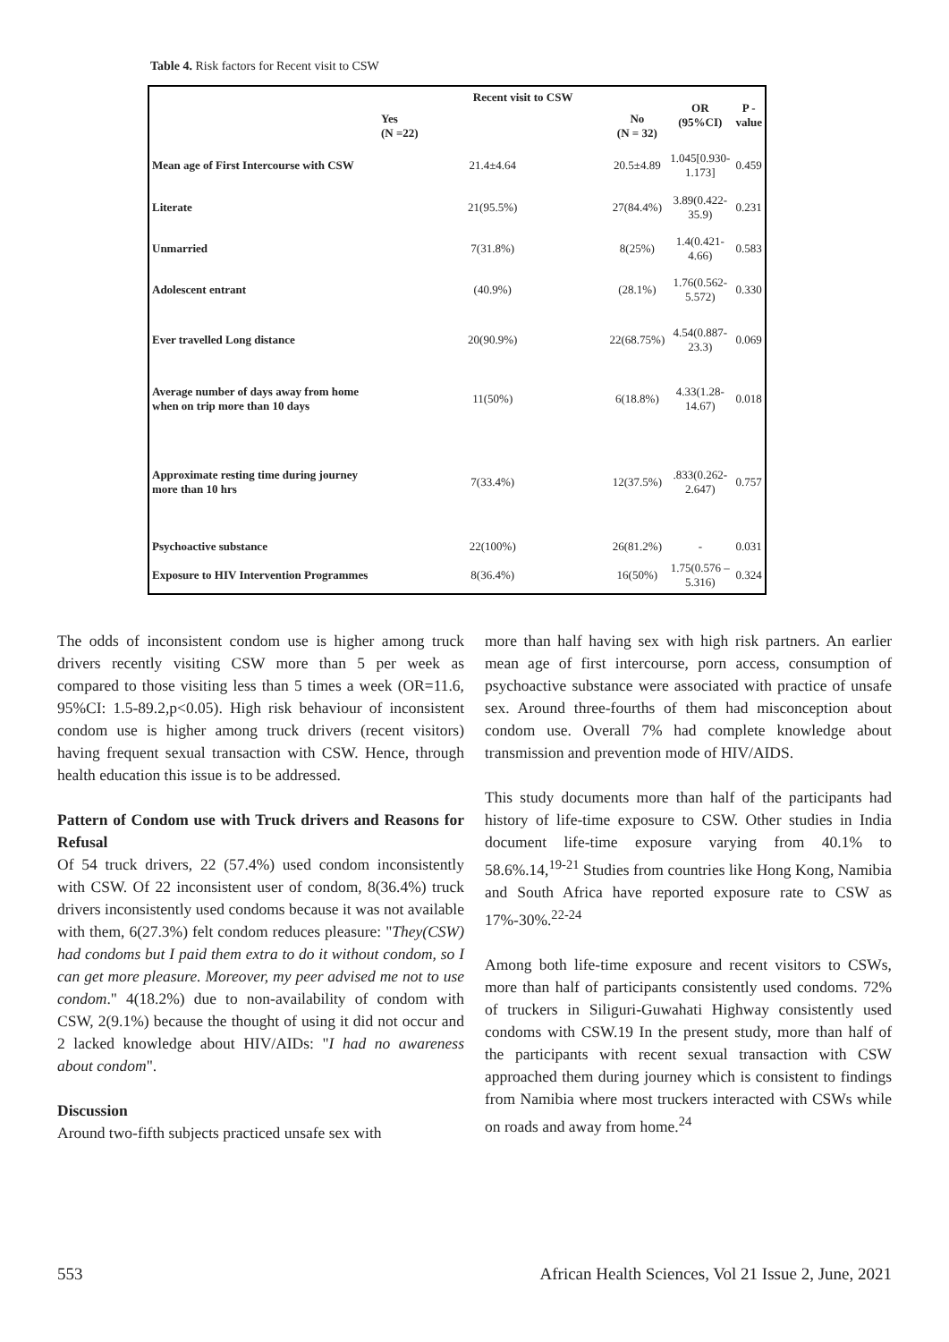Table 4. Risk factors for Recent visit to CSW
| | Recent visit to CSW | | OR (95%CI) | P - value |
| --- | --- | --- | --- | --- |
| | Yes (N =22) | No (N = 32) | | |
| Mean age of First Intercourse with CSW | 21.4±4.64 | 20.5±4.89 | 1.045[0.930-1.173] | 0.459 |
| Literate | 21(95.5%) | 27(84.4%) | 3.89(0.422-35.9) | 0.231 |
| Unmarried | 7(31.8%) | 8(25%) | 1.4(0.421-4.66) | 0.583 |
| Adolescent entrant | (40.9%) | (28.1%) | 1.76(0.562-5.572) | 0.330 |
| Ever travelled Long distance | 20(90.9%) | 22(68.75%) | 4.54(0.887-23.3) | 0.069 |
| Average number of days away from home when on trip more than 10 days | 11(50%) | 6(18.8%) | 4.33(1.28-14.67) | 0.018 |
| Approximate resting time during journey more than 10 hrs | 7(33.4%) | 12(37.5%) | .833(0.262-2.647) | 0.757 |
| Psychoactive substance | 22(100%) | 26(81.2%) | - | 0.031 |
| Exposure to HIV Intervention Programmes | 8(36.4%) | 16(50%) | 1.75(0.576 – 5.316) | 0.324 |
The odds of inconsistent condom use is higher among truck drivers recently visiting CSW more than 5 per week as compared to those visiting less than 5 times a week (OR=11.6, 95%CI: 1.5-89.2,p<0.05). High risk behaviour of inconsistent condom use is higher among truck drivers (recent visitors) having frequent sexual transaction with CSW. Hence, through health education this issue is to be addressed.
Pattern of Condom use with Truck drivers and Reasons for Refusal
Of 54 truck drivers, 22 (57.4%) used condom inconsistently with CSW. Of 22 inconsistent user of condom, 8(36.4%) truck drivers inconsistently used condoms because it was not available with them, 6(27.3%) felt condom reduces pleasure: "They(CSW) had condoms but I paid them extra to do it without condom, so I can get more pleasure. Moreover, my peer advised me not to use condom." 4(18.2%) due to non-availability of condom with CSW, 2(9.1%) because the thought of using it did not occur and 2 lacked knowledge about HIV/AIDs: "I had no awareness about condom".
Discussion
Around two-fifth subjects practiced unsafe sex with
more than half having sex with high risk partners. An earlier mean age of first intercourse, porn access, consumption of psychoactive substance were associated with practice of unsafe sex. Around three-fourths of them had misconception about condom use. Overall 7% had complete knowledge about transmission and prevention mode of HIV/AIDS.
This study documents more than half of the participants had history of life-time exposure to CSW. Other studies in India document life-time exposure varying from 40.1% to 58.6%.14,<sup>19-21</sup> Studies from countries like Hong Kong, Namibia and South Africa have reported exposure rate to CSW as 17%-30%.<sup>22-24</sup>
Among both life-time exposure and recent visitors to CSWs, more than half of participants consistently used condoms. 72% of truckers in Siliguri-Guwahati Highway consistently used condoms with CSW.19 In the present study, more than half of the participants with recent sexual transaction with CSW approached them during journey which is consistent to findings from Namibia where most truckers interacted with CSWs while on roads and away from home.<sup>24</sup>
553 African Health Sciences, Vol 21 Issue 2, June, 2021